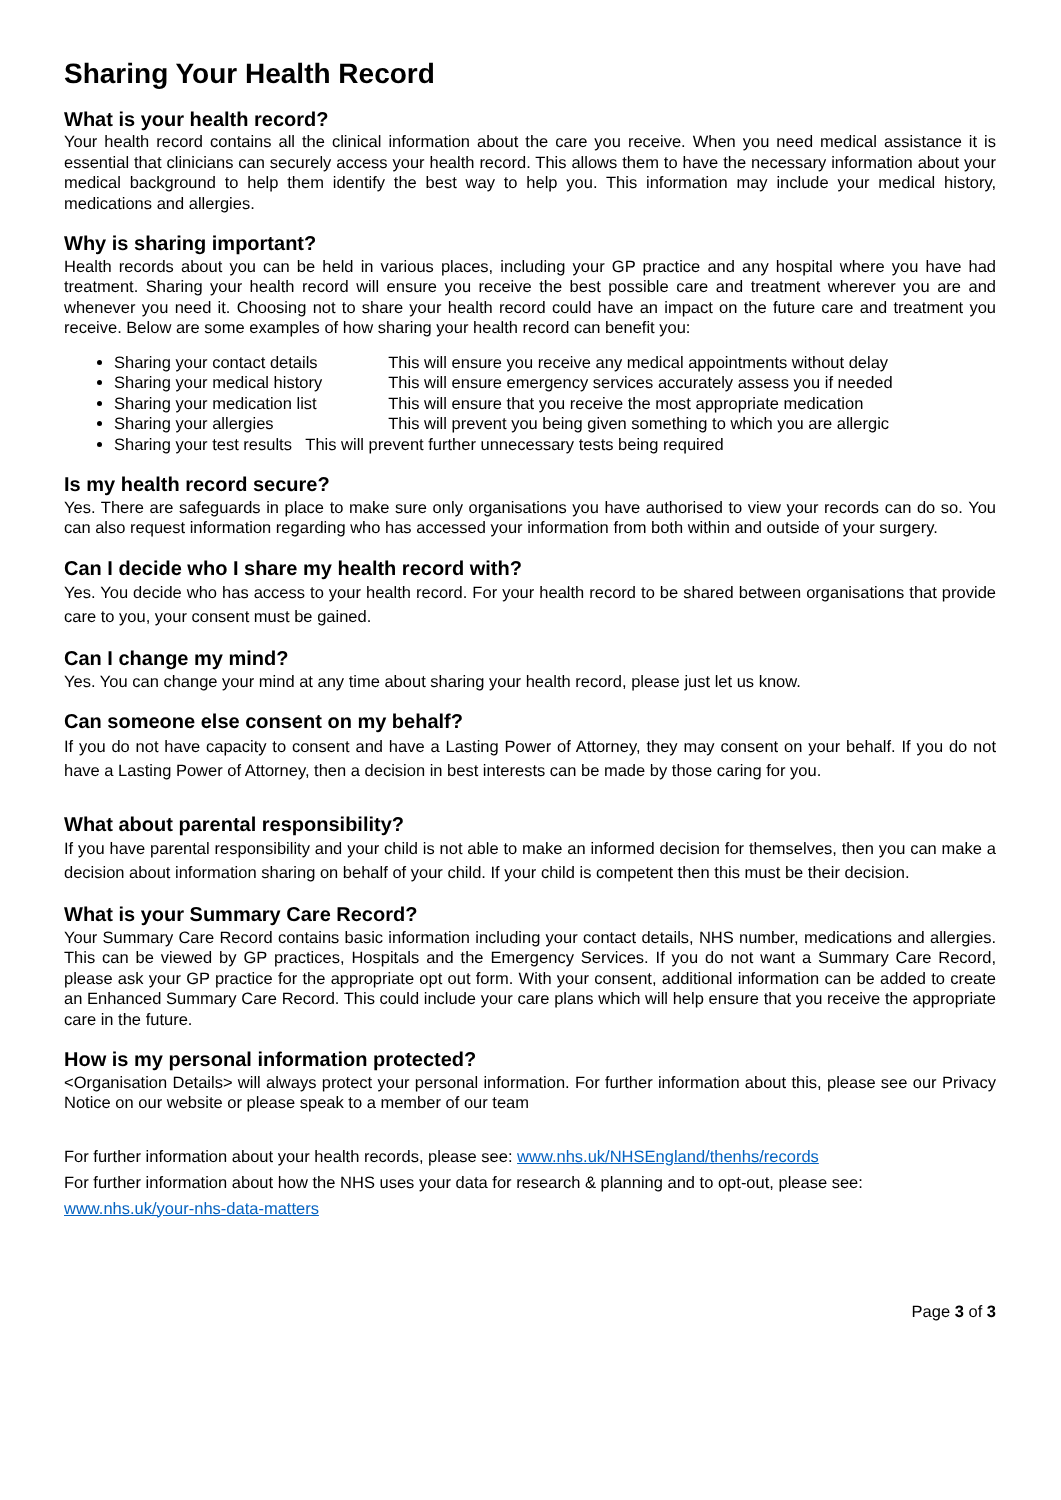Sharing Your Health Record
What is your health record?
Your health record contains all the clinical information about the care you receive. When you need medical assistance it is essential that clinicians can securely access your health record. This allows them to have the necessary information about your medical background to help them identify the best way to help you. This information may include your medical history, medications and allergies.
Why is sharing important?
Health records about you can be held in various places, including your GP practice and any hospital where you have had treatment. Sharing your health record will ensure you receive the best possible care and treatment wherever you are and whenever you need it. Choosing not to share your health record could have an impact on the future care and treatment you receive. Below are some examples of how sharing your health record can benefit you:
Sharing your contact details This will ensure you receive any medical appointments without delay
Sharing your medical history This will ensure emergency services accurately assess you if needed
Sharing your medication list This will ensure that you receive the most appropriate medication
Sharing your allergies This will prevent you being given something to which you are allergic
Sharing your test results This will prevent further unnecessary tests being required
Is my health record secure?
Yes. There are safeguards in place to make sure only organisations you have authorised to view your records can do so. You can also request information regarding who has accessed your information from both within and outside of your surgery.
Can I decide who I share my health record with?
Yes. You decide who has access to your health record. For your health record to be shared between organisations that provide care to you, your consent must be gained.
Can I change my mind?
Yes. You can change your mind at any time about sharing your health record, please just let us know.
Can someone else consent on my behalf?
If you do not have capacity to consent and have a Lasting Power of Attorney, they may consent on your behalf. If you do not have a Lasting Power of Attorney, then a decision in best interests can be made by those caring for you.
What about parental responsibility?
If you have parental responsibility and your child is not able to make an informed decision for themselves, then you can make a decision about information sharing on behalf of your child. If your child is competent then this must be their decision.
What is your Summary Care Record?
Your Summary Care Record contains basic information including your contact details, NHS number, medications and allergies. This can be viewed by GP practices, Hospitals and the Emergency Services. If you do not want a Summary Care Record, please ask your GP practice for the appropriate opt out form. With your consent, additional information can be added to create an Enhanced Summary Care Record. This could include your care plans which will help ensure that you receive the appropriate care in the future.
How is my personal information protected?
<Organisation Details> will always protect your personal information. For further information about this, please see our Privacy Notice on our website or please speak to a member of our team
For further information about your health records, please see: www.nhs.uk/NHSEngland/thenhs/records
For further information about how the NHS uses your data for research & planning and to opt-out, please see:
www.nhs.uk/your-nhs-data-matters
Page 3 of 3